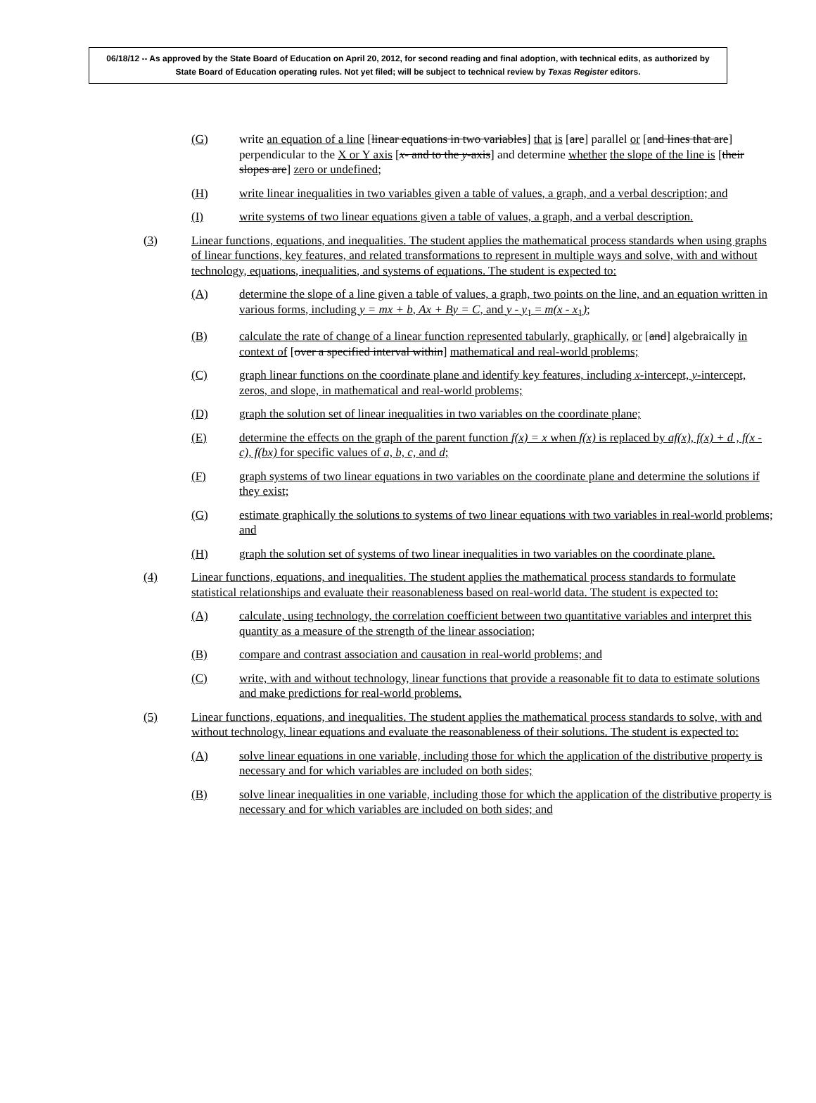06/18/12 -- As approved by the State Board of Education on April 20, 2012, for second reading and final adoption, with technical edits, as authorized by State Board of Education operating rules. Not yet filed; will be subject to technical review by Texas Register editors.
(G) write an equation of a line [linear equations in two variables] that is [are] parallel or [and lines that are] perpendicular to the X or Y axis [x- and to the y-axis] and determine whether the slope of the line is [their slopes are] zero or undefined;
(H) write linear inequalities in two variables given a table of values, a graph, and a verbal description; and
(I) write systems of two linear equations given a table of values, a graph, and a verbal description.
(3) Linear functions, equations, and inequalities. The student applies the mathematical process standards when using graphs of linear functions, key features, and related transformations to represent in multiple ways and solve, with and without technology, equations, inequalities, and systems of equations. The student is expected to:
(A) determine the slope of a line given a table of values, a graph, two points on the line, and an equation written in various forms, including y = mx + b, Ax + By = C, and y - y<sub>1</sub> = m(x - x<sub>1</sub>);
(B) calculate the rate of change of a linear function represented tabularly, graphically, or [and] algebraically in context of [over a specified interval within] mathematical and real-world problems;
(C) graph linear functions on the coordinate plane and identify key features, including x-intercept, y-intercept, zeros, and slope, in mathematical and real-world problems;
(D) graph the solution set of linear inequalities in two variables on the coordinate plane;
(E) determine the effects on the graph of the parent function f(x) = x when f(x) is replaced by af(x), f(x) + d , f(x - c), f(bx) for specific values of a, b, c, and d;
(F) graph systems of two linear equations in two variables on the coordinate plane and determine the solutions if they exist;
(G) estimate graphically the solutions to systems of two linear equations with two variables in real-world problems; and
(H) graph the solution set of systems of two linear inequalities in two variables on the coordinate plane.
(4) Linear functions, equations, and inequalities. The student applies the mathematical process standards to formulate statistical relationships and evaluate their reasonableness based on real-world data. The student is expected to:
(A) calculate, using technology, the correlation coefficient between two quantitative variables and interpret this quantity as a measure of the strength of the linear association;
(B) compare and contrast association and causation in real-world problems; and
(C) write, with and without technology, linear functions that provide a reasonable fit to data to estimate solutions and make predictions for real-world problems.
(5) Linear functions, equations, and inequalities. The student applies the mathematical process standards to solve, with and without technology, linear equations and evaluate the reasonableness of their solutions. The student is expected to:
(A) solve linear equations in one variable, including those for which the application of the distributive property is necessary and for which variables are included on both sides;
(B) solve linear inequalities in one variable, including those for which the application of the distributive property is necessary and for which variables are included on both sides; and